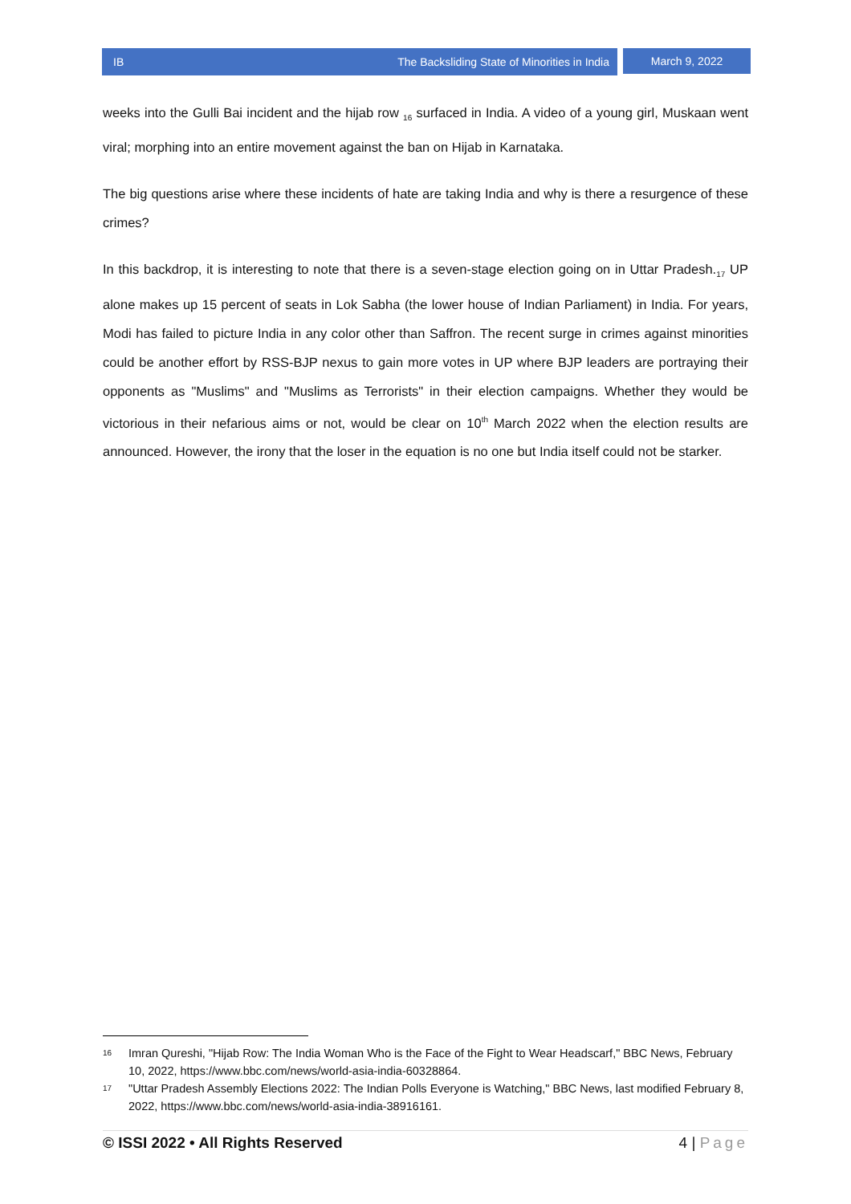IB The Backsliding State of Minorities in India
March 9, 2022
weeks into the Gulli Bai incident and the hijab row <sub>16</sub> surfaced in India. A video of a young girl, Muskaan went viral; morphing into an entire movement against the ban on Hijab in Karnataka.
The big questions arise where these incidents of hate are taking India and why is there a resurgence of these crimes?
In this backdrop, it is interesting to note that there is a seven-stage election going on in Uttar Pradesh.<sub>17</sub> UP alone makes up 15 percent of seats in Lok Sabha (the lower house of Indian Parliament) in India. For years, Modi has failed to picture India in any color other than Saffron. The recent surge in crimes against minorities could be another effort by RSS-BJP nexus to gain more votes in UP where BJP leaders are portraying their opponents as "Muslims" and "Muslims as Terrorists" in their election campaigns. Whether they would be victorious in their nefarious aims or not, would be clear on 10<sup>th</sup> March 2022 when the election results are announced. However, the irony that the loser in the equation is no one but India itself could not be starker.
16
Imran Qureshi, "Hijab Row: The India Woman Who is the Face of the Fight to Wear Headscarf," BBC News, February 10, 2022, https://www.bbc.com/news/world-asia-india-60328864.
17
"Uttar Pradesh Assembly Elections 2022: The Indian Polls Everyone is Watching," BBC News, last modified February 8, 2022, https://www.bbc.com/news/world-asia-india-38916161.
© ISSI 2022 • All Rights Reserved 4 | Page